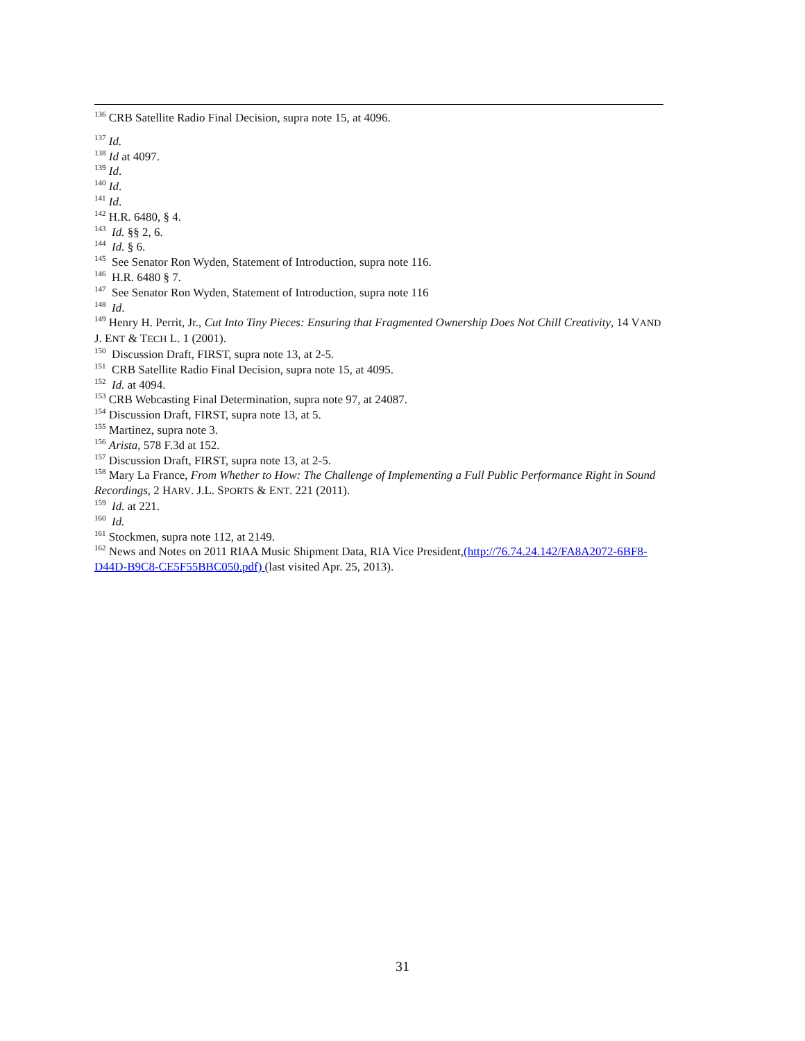<sup>136</sup> CRB Satellite Radio Final Decision, supra note 15, at 4096.
<sup>137</sup> Id.
<sup>138</sup> Id at 4097.
<sup>139</sup> Id.
<sup>140</sup> Id.
<sup>141</sup> Id.
<sup>142</sup> H.R. 6480, § 4.
<sup>143</sup> Id. §§ 2, 6.
<sup>144</sup> Id. § 6.
<sup>145</sup> See Senator Ron Wyden, Statement of Introduction, supra note 116.
<sup>146</sup> H.R. 6480 § 7.
<sup>147</sup> See Senator Ron Wyden, Statement of Introduction, supra note 116
<sup>148</sup> Id.
<sup>149</sup> Henry H. Perrit, Jr., Cut Into Tiny Pieces: Ensuring that Fragmented Ownership Does Not Chill Creativity, 14 VAND J. ENT & TECH L. 1 (2001).
<sup>150</sup> Discussion Draft, FIRST, supra note 13, at 2-5.
<sup>151</sup> CRB Satellite Radio Final Decision, supra note 15, at 4095.
<sup>152</sup> Id. at 4094.
<sup>153</sup> CRB Webcasting Final Determination, supra note 97, at 24087.
<sup>154</sup> Discussion Draft, FIRST, supra note 13, at 5.
<sup>155</sup> Martinez, supra note 3.
<sup>156</sup> Arista, 578 F.3d at 152.
<sup>157</sup> Discussion Draft, FIRST, supra note 13, at 2-5.
<sup>158</sup> Mary La France, From Whether to How: The Challenge of Implementing a Full Public Performance Right in Sound Recordings, 2 HARV. J.L. SPORTS & ENT. 221 (2011).
<sup>159</sup> Id. at 221.
<sup>160</sup> Id.
<sup>161</sup> Stockmen, supra note 112, at 2149.
<sup>162</sup> News and Notes on 2011 RIAA Music Shipment Data, RIA Vice President,(http://76.74.24.142/FA8A2072-6BF8-D44D-B9C8-CE5F55BBC050.pdf) (last visited Apr. 25, 2013).
31